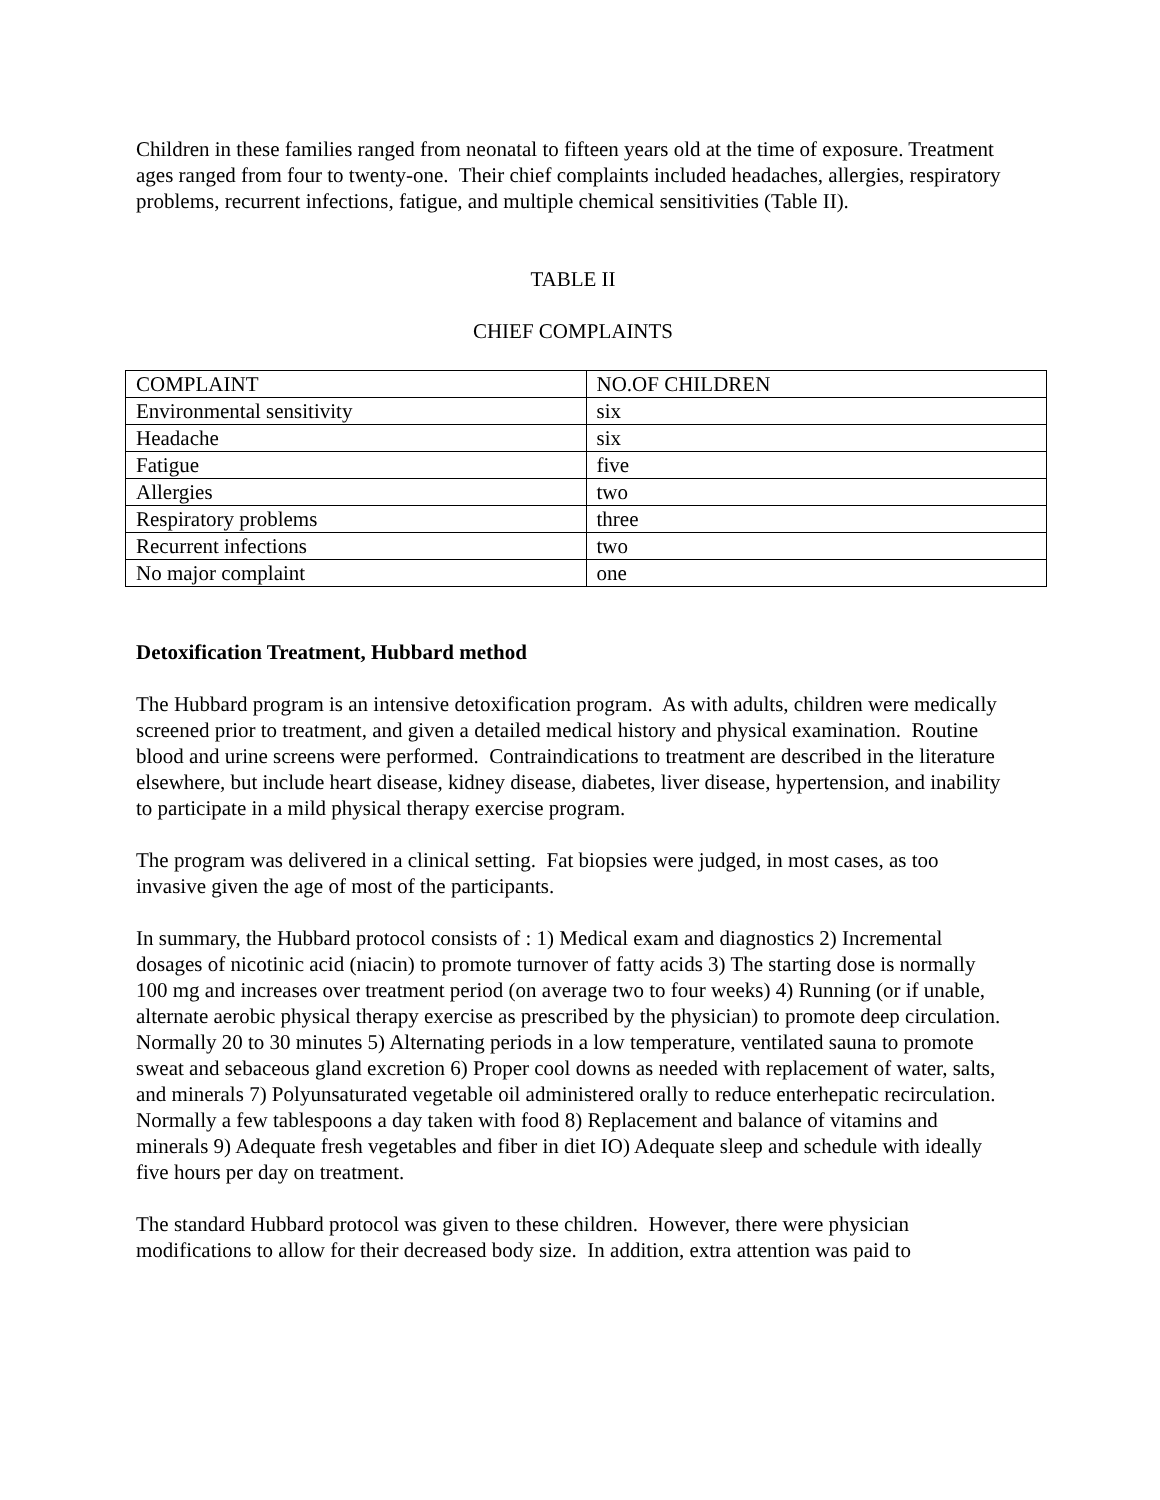Children in these families ranged from neonatal to fifteen years old at the time of exposure. Treatment ages ranged from four to twenty-one. Their chief complaints included headaches, allergies, respiratory problems, recurrent infections, fatigue, and multiple chemical sensitivities (Table II).
TABLE II
CHIEF COMPLAINTS
| COMPLAINT | NO.OF CHILDREN |
| Environmental sensitivity | six |
| Headache | six |
| Fatigue | five |
| Allergies | two |
| Respiratory problems | three |
| Recurrent infections | two |
| No major complaint | one |
Detoxification Treatment, Hubbard method
The Hubbard program is an intensive detoxification program. As with adults, children were medically screened prior to treatment, and given a detailed medical history and physical examination. Routine blood and urine screens were performed. Contraindications to treatment are described in the literature elsewhere, but include heart disease, kidney disease, diabetes, liver disease, hypertension, and inability to participate in a mild physical therapy exercise program.
The program was delivered in a clinical setting. Fat biopsies were judged, in most cases, as too invasive given the age of most of the participants.
In summary, the Hubbard protocol consists of : 1) Medical exam and diagnostics 2) Incremental dosages of nicotinic acid (niacin) to promote turnover of fatty acids 3) The starting dose is normally 100 mg and increases over treatment period (on average two to four weeks) 4) Running (or if unable, alternate aerobic physical therapy exercise as prescribed by the physician) to promote deep circulation. Normally 20 to 30 minutes 5) Alternating periods in a low temperature, ventilated sauna to promote sweat and sebaceous gland excretion 6) Proper cool downs as needed with replacement of water, salts, and minerals 7) Polyunsaturated vegetable oil administered orally to reduce enterhepatic recirculation. Normally a few tablespoons a day taken with food 8) Replacement and balance of vitamins and minerals 9) Adequate fresh vegetables and fiber in diet IO) Adequate sleep and schedule with ideally five hours per day on treatment.
The standard Hubbard protocol was given to these children. However, there were physician modifications to allow for their decreased body size. In addition, extra attention was paid to